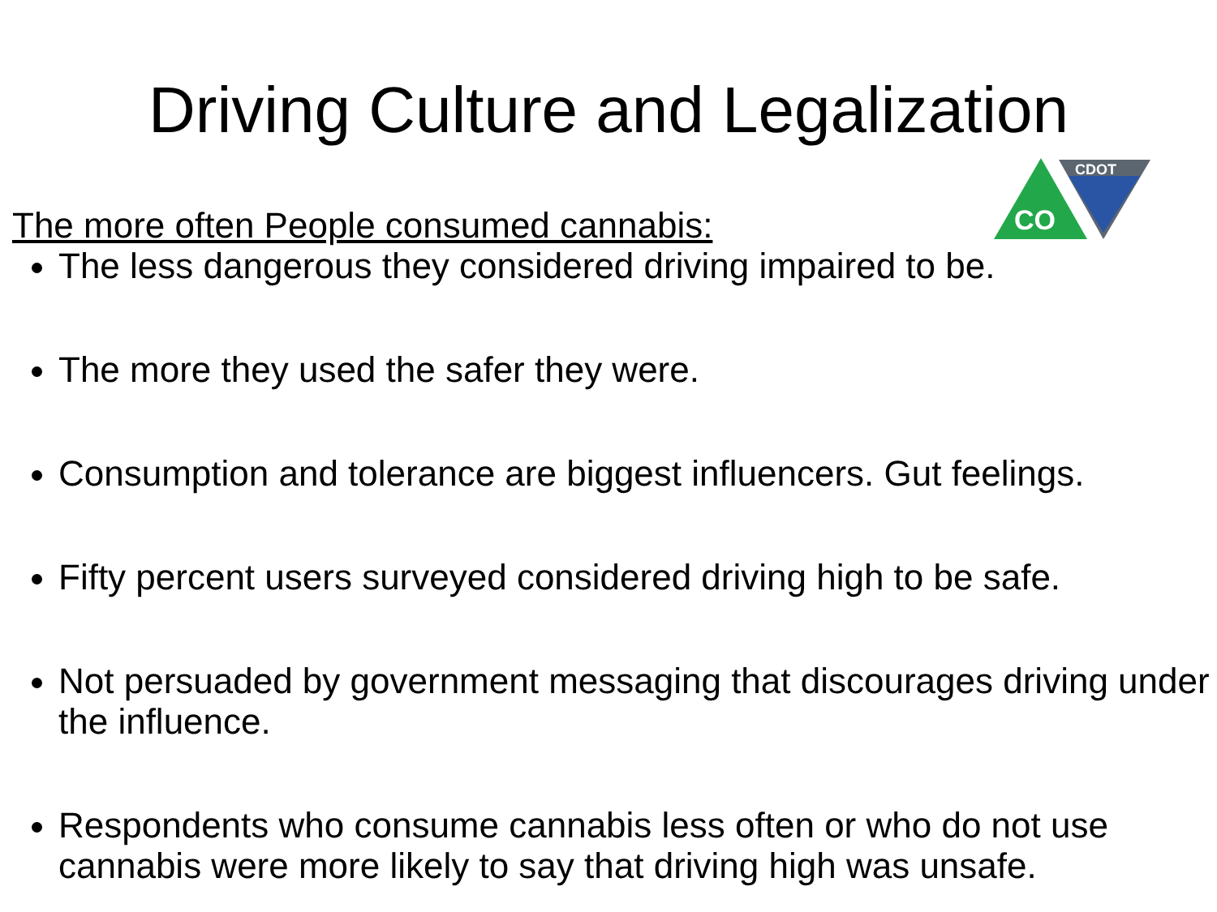Driving Culture and Legalization
CDOT
CO
The more often People consumed cannabis:
The less dangerous they considered driving impaired to be.
The more they used the safer they were.
Consumption and tolerance are biggest influencers. Gut feelings.
Fifty percent users surveyed considered driving high to be safe.
Not persuaded by government messaging that discourages driving under the influence.
Respondents who consume cannabis less often or who do not use cannabis were more likely to say that driving high was unsafe.